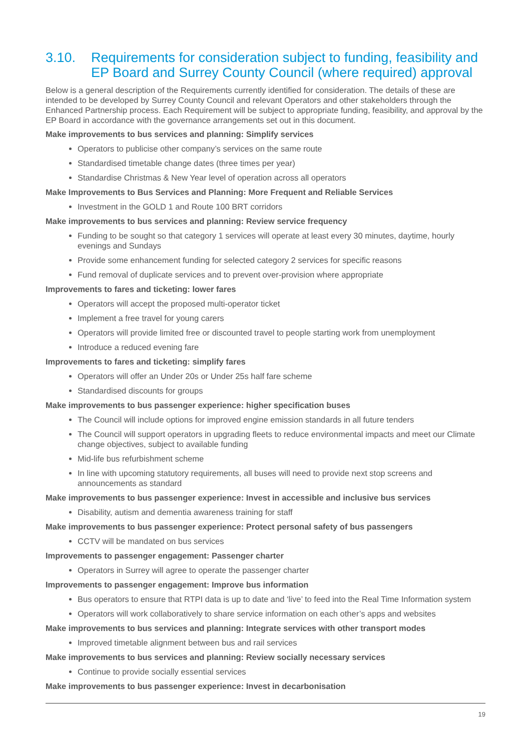3.10. Requirements for consideration subject to funding, feasibility and EP Board and Surrey County Council (where required) approval
Below is a general description of the Requirements currently identified for consideration. The details of these are intended to be developed by Surrey County Council and relevant Operators and other stakeholders through the Enhanced Partnership process. Each Requirement will be subject to appropriate funding, feasibility, and approval by the EP Board in accordance with the governance arrangements set out in this document.
Make improvements to bus services and planning: Simplify services
Operators to publicise other company’s services on the same route
Standardised timetable change dates (three times per year)
Standardise Christmas & New Year level of operation across all operators
Make Improvements to Bus Services and Planning: More Frequent and Reliable Services
Investment in the GOLD 1 and Route 100 BRT corridors
Make improvements to bus services and planning: Review service frequency
Funding to be sought so that category 1 services will operate at least every 30 minutes, daytime, hourly evenings and Sundays
Provide some enhancement funding for selected category 2 services for specific reasons
Fund removal of duplicate services and to prevent over-provision where appropriate
Improvements to fares and ticketing: lower fares
Operators will accept the proposed multi-operator ticket
Implement a free travel for young carers
Operators will provide limited free or discounted travel to people starting work from unemployment
Introduce a reduced evening fare
Improvements to fares and ticketing: simplify fares
Operators will offer an Under 20s or Under 25s half fare scheme
Standardised discounts for groups
Make improvements to bus passenger experience: higher specification buses
The Council will include options for improved engine emission standards in all future tenders
The Council will support operators in upgrading fleets to reduce environmental impacts and meet our Climate change objectives, subject to available funding
Mid-life bus refurbishment scheme
In line with upcoming statutory requirements, all buses will need to provide next stop screens and announcements as standard
Make improvements to bus passenger experience: Invest in accessible and inclusive bus services
Disability, autism and dementia awareness training for staff
Make improvements to bus passenger experience: Protect personal safety of bus passengers
CCTV will be mandated on bus services
Improvements to passenger engagement: Passenger charter
Operators in Surrey will agree to operate the passenger charter
Improvements to passenger engagement: Improve bus information
Bus operators to ensure that RTPI data is up to date and ‘live’ to feed into the Real Time Information system
Operators will work collaboratively to share service information on each other’s apps and websites
Make improvements to bus services and planning: Integrate services with other transport modes
Improved timetable alignment between bus and rail services
Make improvements to bus services and planning: Review socially necessary services
Continue to provide socially essential services
Make improvements to bus passenger experience: Invest in decarbonisation
19